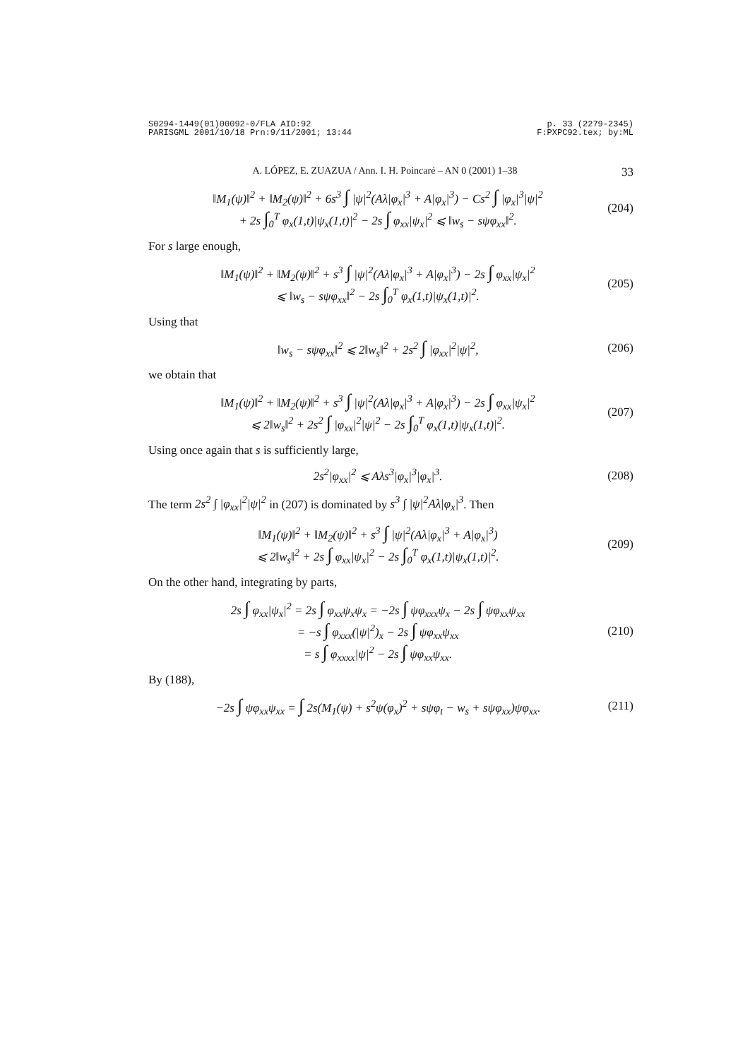S0294-1449(01)00092-0/FLA AID:92
PARISGML 2001/10/18 Prn:9/11/2001; 13:44
p. 33 (2279-2345)
F:PXPC92.tex; by:ML
A. LÓPEZ, E. ZUAZUA / Ann. I. H. Poincaré – AN 0 (2001) 1–38 33
‖M<sub>1</sub>(ψ)‖<sup>2</sup> + ‖M<sub>2</sub>(ψ)‖<sup>2</sup> + 6s<sup>3</sup> ∫ |ψ|<sup>2</sup>(Aλ|φ<sub>x</sub>|<sup>3</sup> + A|φ<sub>x</sub>|<sup>3</sup>) − Cs<sup>2</sup> ∫ |φ<sub>x</sub>|<sup>3</sup>|ψ|<sup>2</sup>
+ 2s ∫<sub>0</sub><sup>T</sup> φ<sub>x</sub>(1,t)|ψ<sub>x</sub>(1,t)|<sup>2</sup> − 2s ∫ φ<sub>xx</sub>|ψ<sub>x</sub>|<sup>2</sup> ⩽ ‖w<sub>s</sub> − sψφ<sub>xx</sub>‖<sup>2</sup>.
(204)
For s large enough,
‖M<sub>1</sub>(ψ)‖<sup>2</sup> + ‖M<sub>2</sub>(ψ)‖<sup>2</sup> + s<sup>3</sup> ∫ |ψ|<sup>2</sup>(Aλ|φ<sub>x</sub>|<sup>3</sup> + A|φ<sub>x</sub>|<sup>3</sup>) − 2s ∫ φ<sub>xx</sub>|ψ<sub>x</sub>|<sup>2</sup>
⩽ ‖w<sub>s</sub> − sψφ<sub>xx</sub>‖<sup>2</sup> − 2s ∫<sub>0</sub><sup>T</sup> φ<sub>x</sub>(1,t)|ψ<sub>x</sub>(1,t)|<sup>2</sup>.
(205)
Using that
‖w<sub>s</sub> − sψφ<sub>xx</sub>‖<sup>2</sup> ⩽ 2‖w<sub>s</sub>‖<sup>2</sup> + 2s<sup>2</sup> ∫ |φ<sub>xx</sub>|<sup>2</sup>|ψ|<sup>2</sup>,
(206)
we obtain that
‖M<sub>1</sub>(ψ)‖<sup>2</sup> + ‖M<sub>2</sub>(ψ)‖<sup>2</sup> + s<sup>3</sup> ∫ |ψ|<sup>2</sup>(Aλ|φ<sub>x</sub>|<sup>3</sup> + A|φ<sub>x</sub>|<sup>3</sup>) − 2s ∫ φ<sub>xx</sub>|ψ<sub>x</sub>|<sup>2</sup>
⩽ 2‖w<sub>s</sub>‖<sup>2</sup> + 2s<sup>2</sup> ∫ |φ<sub>xx</sub>|<sup>2</sup>|ψ|<sup>2</sup> − 2s ∫<sub>0</sub><sup>T</sup> φ<sub>x</sub>(1,t)|ψ<sub>x</sub>(1,t)|<sup>2</sup>.
(207)
Using once again that s is sufficiently large,
2s<sup>2</sup>|φ<sub>xx</sub>|<sup>2</sup> ⩽ Aλs<sup>3</sup>|φ<sub>x</sub>|<sup>3</sup>|φ<sub>x</sub>|<sup>3</sup>. (208)
The term 2s<sup>2</sup> ∫ |φ<sub>xx</sub>|<sup>2</sup>|ψ|<sup>2</sup> in (207) is dominated by s<sup>3</sup> ∫ |ψ|<sup>2</sup>Aλ|φ<sub>x</sub>|<sup>3</sup>. Then
‖M<sub>1</sub>(ψ)‖<sup>2</sup> + ‖M<sub>2</sub>(ψ)‖<sup>2</sup> + s<sup>3</sup> ∫ |ψ|<sup>2</sup>(Aλ|φ<sub>x</sub>|<sup>3</sup> + A|φ<sub>x</sub>|<sup>3</sup>)
⩽ 2‖w<sub>s</sub>‖<sup>2</sup> + 2s ∫ φ<sub>xx</sub>|ψ<sub>x</sub>|<sup>2</sup> − 2s ∫<sub>0</sub><sup>T</sup> φ<sub>x</sub>(1,t)|ψ<sub>x</sub>(1,t)|<sup>2</sup>.
(209)
On the other hand, integrating by parts,
2s ∫ φ<sub>xx</sub>|ψ<sub>x</sub>|<sup>2</sup> = 2s ∫ φ<sub>xx</sub>ψ<sub>x</sub>ψ<sub>x</sub> = −2s ∫ ψφ<sub>xxx</sub>ψ<sub>x</sub> − 2s ∫ ψφ<sub>xx</sub>ψ<sub>xx</sub>
= −s ∫ φ<sub>xxx</sub>(|ψ|<sup>2</sup>)<sub>x</sub> − 2s ∫ ψφ<sub>xx</sub>ψ<sub>xx</sub>
= s ∫ φ<sub>xxxx</sub>|ψ|<sup>2</sup> − 2s ∫ ψφ<sub>xx</sub>ψ<sub>xx</sub>.
(210)
By (188),
−2s ∫ ψφ<sub>xx</sub>ψ<sub>xx</sub> = ∫ 2s(M<sub>1</sub>(ψ) + s<sup>2</sup>ψ(φ<sub>x</sub>)<sup>2</sup> + sψφ<sub>t</sub> − w<sub>s</sub> + sψφ<sub>xx</sub>)ψφ<sub>xx</sub>.
(211)